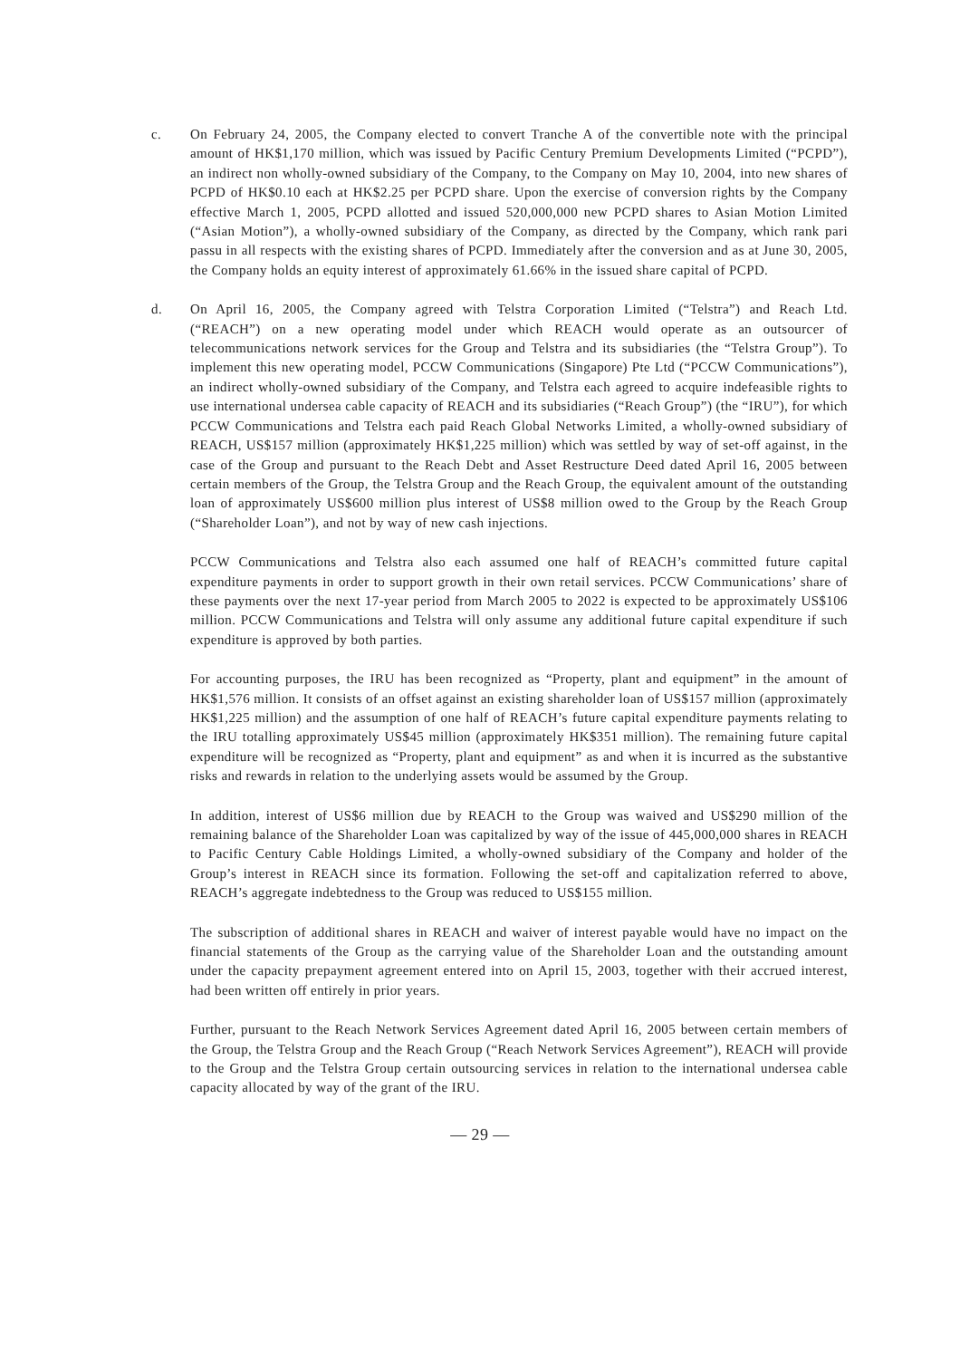c. On February 24, 2005, the Company elected to convert Tranche A of the convertible note with the principal amount of HK$1,170 million, which was issued by Pacific Century Premium Developments Limited (“PCPD”), an indirect non wholly-owned subsidiary of the Company, to the Company on May 10, 2004, into new shares of PCPD of HK$0.10 each at HK$2.25 per PCPD share. Upon the exercise of conversion rights by the Company effective March 1, 2005, PCPD allotted and issued 520,000,000 new PCPD shares to Asian Motion Limited (“Asian Motion”), a wholly-owned subsidiary of the Company, as directed by the Company, which rank pari passu in all respects with the existing shares of PCPD. Immediately after the conversion and as at June 30, 2005, the Company holds an equity interest of approximately 61.66% in the issued share capital of PCPD.
d. On April 16, 2005, the Company agreed with Telstra Corporation Limited (“Telstra”) and Reach Ltd. (“REACH”) on a new operating model under which REACH would operate as an outsourcer of telecommunications network services for the Group and Telstra and its subsidiaries (the “Telstra Group”). To implement this new operating model, PCCW Communications (Singapore) Pte Ltd (“PCCW Communications”), an indirect wholly-owned subsidiary of the Company, and Telstra each agreed to acquire indefeasible rights to use international undersea cable capacity of REACH and its subsidiaries (“Reach Group”) (the “IRU”), for which PCCW Communications and Telstra each paid Reach Global Networks Limited, a wholly-owned subsidiary of REACH, US$157 million (approximately HK$1,225 million) which was settled by way of set-off against, in the case of the Group and pursuant to the Reach Debt and Asset Restructure Deed dated April 16, 2005 between certain members of the Group, the Telstra Group and the Reach Group, the equivalent amount of the outstanding loan of approximately US$600 million plus interest of US$8 million owed to the Group by the Reach Group (“Shareholder Loan”), and not by way of new cash injections.
PCCW Communications and Telstra also each assumed one half of REACH’s committed future capital expenditure payments in order to support growth in their own retail services. PCCW Communications’ share of these payments over the next 17-year period from March 2005 to 2022 is expected to be approximately US$106 million. PCCW Communications and Telstra will only assume any additional future capital expenditure if such expenditure is approved by both parties.
For accounting purposes, the IRU has been recognized as “Property, plant and equipment” in the amount of HK$1,576 million. It consists of an offset against an existing shareholder loan of US$157 million (approximately HK$1,225 million) and the assumption of one half of REACH’s future capital expenditure payments relating to the IRU totalling approximately US$45 million (approximately HK$351 million). The remaining future capital expenditure will be recognized as “Property, plant and equipment” as and when it is incurred as the substantive risks and rewards in relation to the underlying assets would be assumed by the Group.
In addition, interest of US$6 million due by REACH to the Group was waived and US$290 million of the remaining balance of the Shareholder Loan was capitalized by way of the issue of 445,000,000 shares in REACH to Pacific Century Cable Holdings Limited, a wholly-owned subsidiary of the Company and holder of the Group’s interest in REACH since its formation. Following the set-off and capitalization referred to above, REACH’s aggregate indebtedness to the Group was reduced to US$155 million.
The subscription of additional shares in REACH and waiver of interest payable would have no impact on the financial statements of the Group as the carrying value of the Shareholder Loan and the outstanding amount under the capacity prepayment agreement entered into on April 15, 2003, together with their accrued interest, had been written off entirely in prior years.
Further, pursuant to the Reach Network Services Agreement dated April 16, 2005 between certain members of the Group, the Telstra Group and the Reach Group (“Reach Network Services Agreement”), REACH will provide to the Group and the Telstra Group certain outsourcing services in relation to the international undersea cable capacity allocated by way of the grant of the IRU.
— 29 —